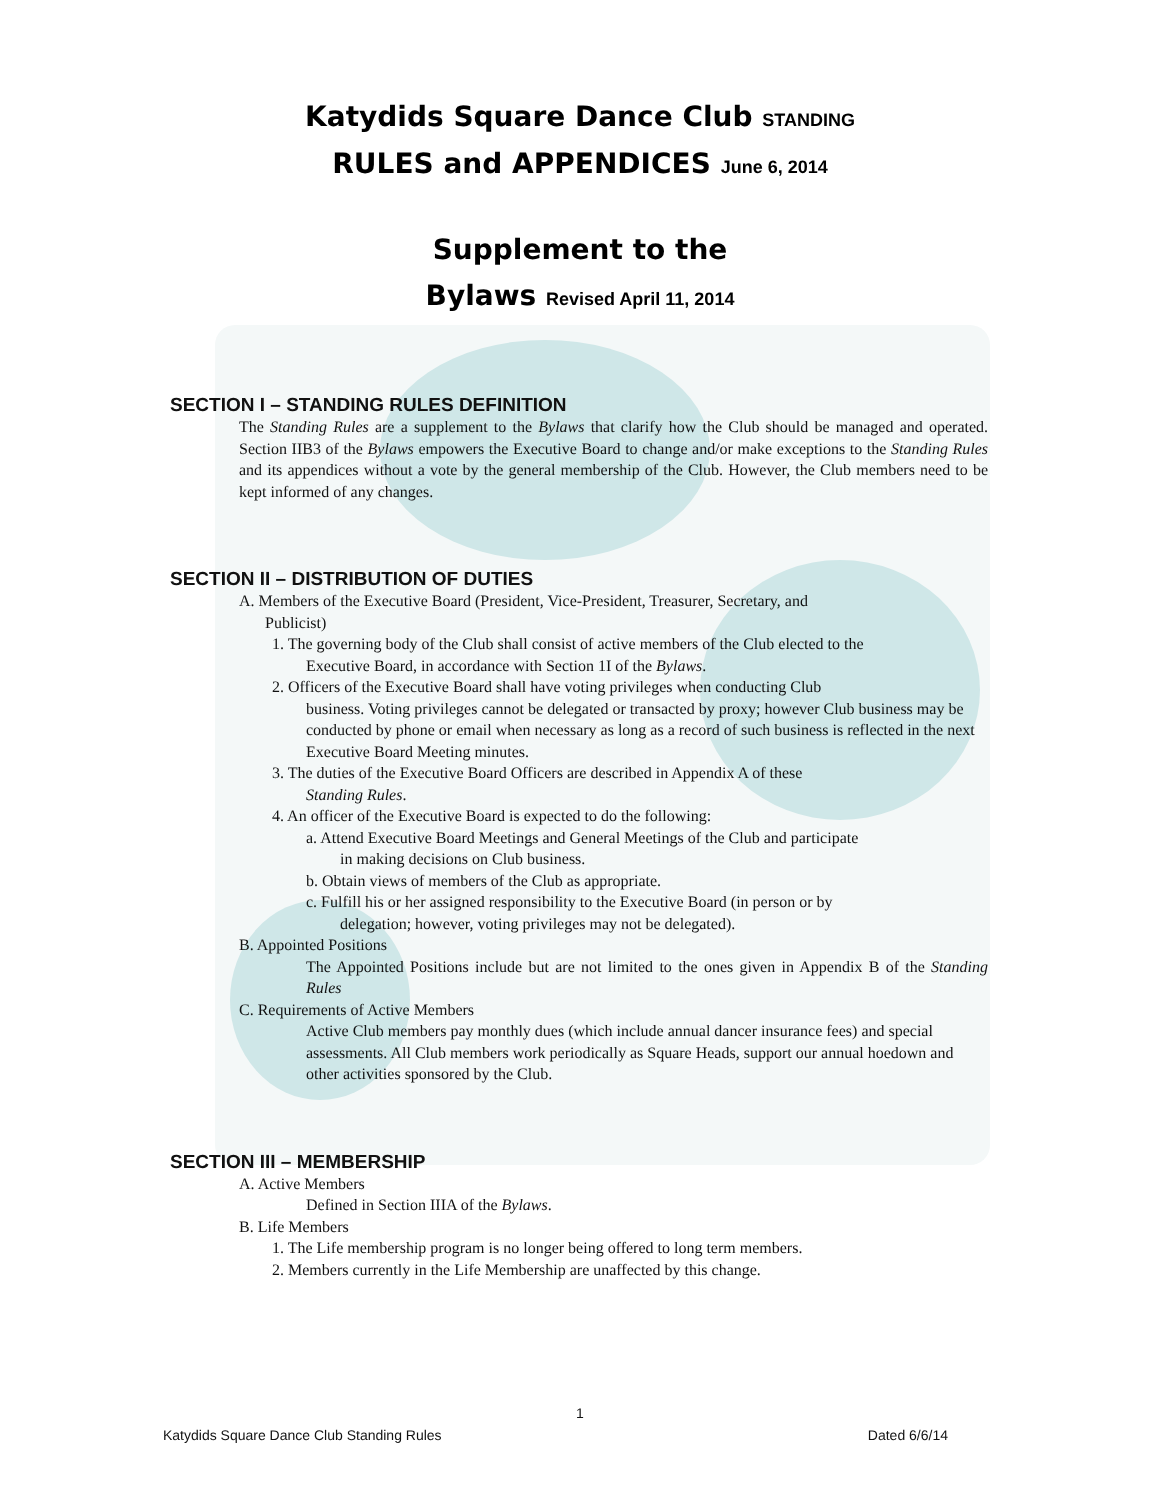Katydids Square Dance Club STANDING
RULES and APPENDICES June 6, 2014
Supplement to the
Bylaws Revised April 11, 2014
SECTION I – STANDING RULES DEFINITION
The Standing Rules are a supplement to the Bylaws that clarify how the Club should be managed and operated. Section IIB3 of the Bylaws empowers the Executive Board to change and/or make exceptions to the Standing Rules and its appendices without a vote by the general membership of the Club. However, the Club members need to be kept informed of any changes.
SECTION II – DISTRIBUTION OF DUTIES
A. Members of the Executive Board (President, Vice-President, Treasurer, Secretary, and
Publicist)
1. The governing body of the Club shall consist of active members of the Club elected to the
Executive Board, in accordance with Section 1I of the Bylaws.
2. Officers of the Executive Board shall have voting privileges when conducting Club
business. Voting privileges cannot be delegated or transacted by proxy; however Club business may be conducted by phone or email when necessary as long as a record of such business is reflected in the next Executive Board Meeting minutes.
3. The duties of the Executive Board Officers are described in Appendix A of these
Standing Rules.
4. An officer of the Executive Board is expected to do the following:
a. Attend Executive Board Meetings and General Meetings of the Club and participate
in making decisions on Club business.
b. Obtain views of members of the Club as appropriate.
c. Fulfill his or her assigned responsibility to the Executive Board (in person or by
delegation; however, voting privileges may not be delegated).
B. Appointed Positions
The Appointed Positions include but are not limited to the ones given in Appendix B of the Standing Rules
C. Requirements of Active Members
Active Club members pay monthly dues (which include annual dancer insurance fees) and special assessments. All Club members work periodically as Square Heads, support our annual hoedown and other activities sponsored by the Club.
SECTION III – MEMBERSHIP
A. Active Members
Defined in Section IIIA of the Bylaws.
B. Life Members
1. The Life membership program is no longer being offered to long term members.
2. Members currently in the Life Membership are unaffected by this change.
1
Katydids Square Dance Club Standing Rules Dated 6/6/14